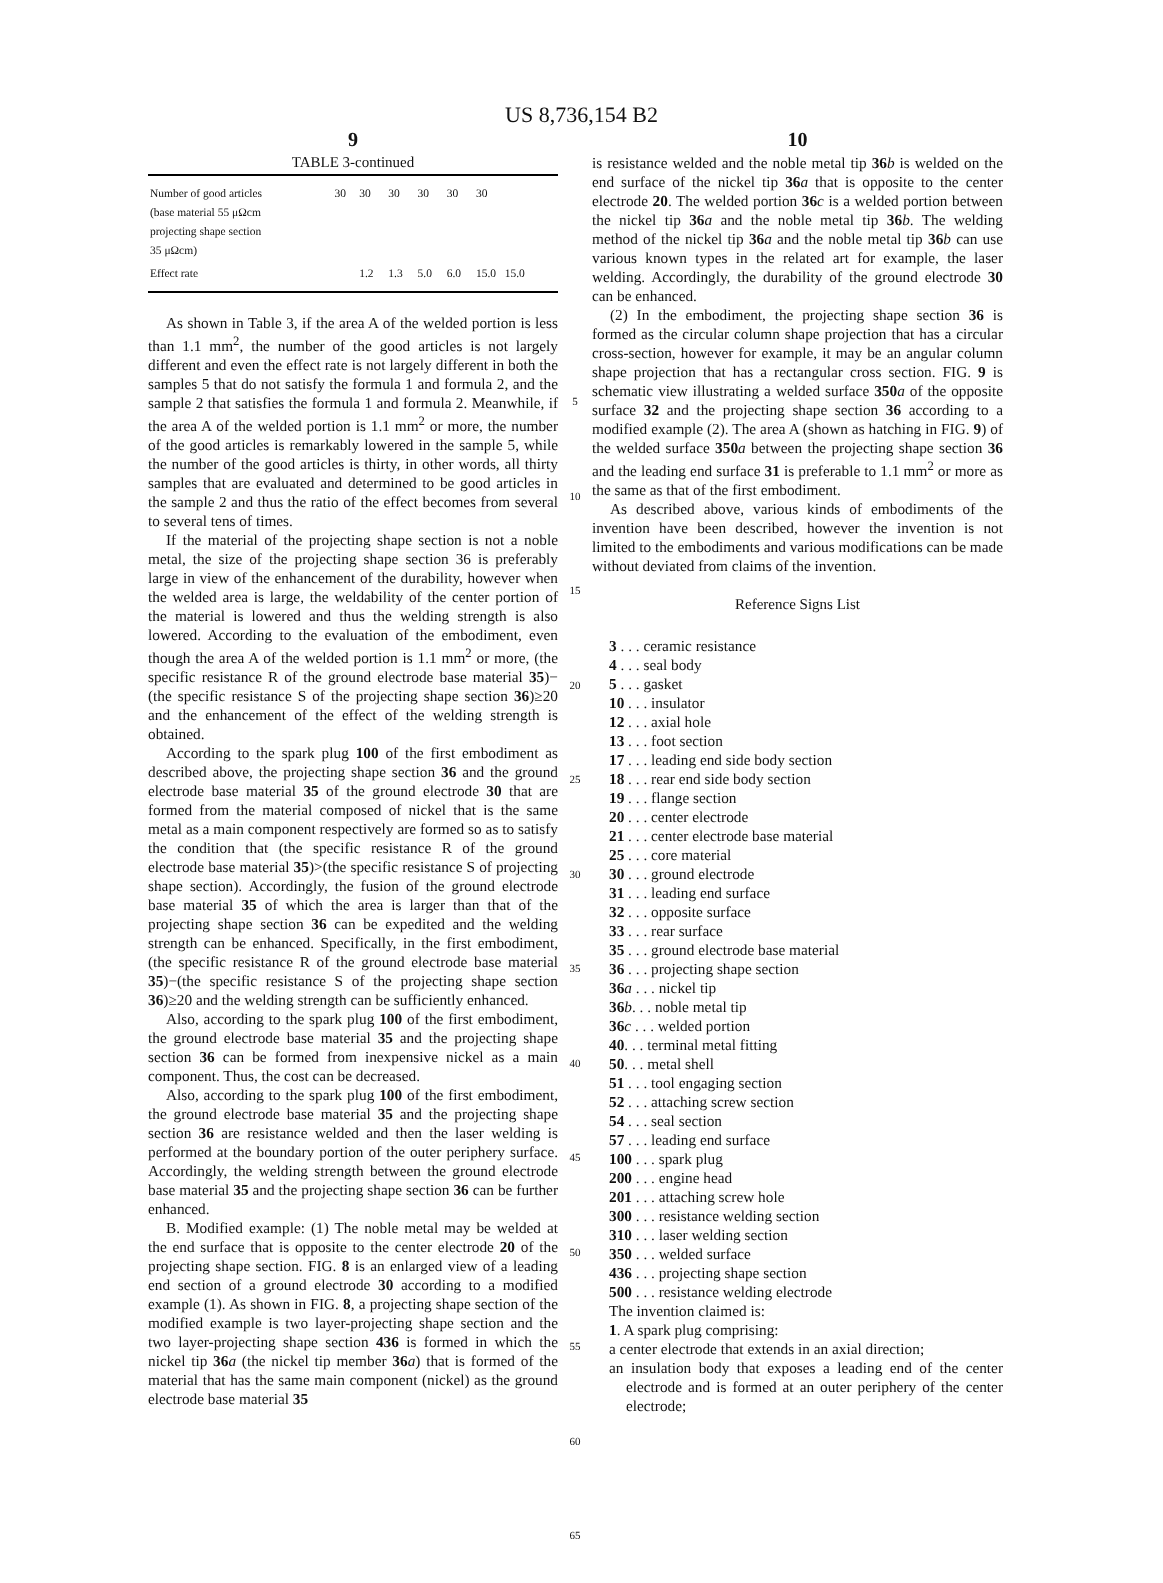US 8,736,154 B2
9
TABLE 3-continued
| Number of good articles (base material 55 μΩcm projecting shape section 35 μΩcm) | 30 | 30 | 30 | 30 | 30 | 30 |
| Effect rate | | 1.2 | 1.3 | 5.0 | 6.0 | 15.0 15.0 |
As shown in Table 3, if the area A of the welded portion is less than 1.1 mm<sup>2</sup>, the number of the good articles is not largely different and even the effect rate is not largely different in both the samples 5 that do not satisfy the formula 1 and formula 2, and the sample 2 that satisfies the formula 1 and formula 2. Meanwhile, if the area A of the welded portion is 1.1 mm<sup>2</sup> or more, the number of the good articles is remarkably lowered in the sample 5, while the number of the good articles is thirty, in other words, all thirty samples that are evaluated and determined to be good articles in the sample 2 and thus the ratio of the effect becomes from several to several tens of times.
If the material of the projecting shape section is not a noble metal, the size of the projecting shape section 36 is preferably large in view of the enhancement of the durability, however when the welded area is large, the weldability of the center portion of the material is lowered and thus the welding strength is also lowered. According to the evaluation of the embodiment, even though the area A of the welded portion is 1.1 mm<sup>2</sup> or more, (the specific resistance R of the ground electrode base material 35)−(the specific resistance S of the projecting shape section 36)≥20 and the enhancement of the effect of the welding strength is obtained.
According to the spark plug 100 of the first embodiment as described above, the projecting shape section 36 and the ground electrode base material 35 of the ground electrode 30 that are formed from the material composed of nickel that is the same metal as a main component respectively are formed so as to satisfy the condition that (the specific resistance R of the ground electrode base material 35)>(the specific resistance S of projecting shape section). Accordingly, the fusion of the ground electrode base material 35 of which the area is larger than that of the projecting shape section 36 can be expedited and the welding strength can be enhanced. Specifically, in the first embodiment, (the specific resistance R of the ground electrode base material 35)−(the specific resistance S of the projecting shape section 36)≥20 and the welding strength can be sufficiently enhanced.
Also, according to the spark plug 100 of the first embodiment, the ground electrode base material 35 and the projecting shape section 36 can be formed from inexpensive nickel as a main component. Thus, the cost can be decreased.
Also, according to the spark plug 100 of the first embodiment, the ground electrode base material 35 and the projecting shape section 36 are resistance welded and then the laser welding is performed at the boundary portion of the outer periphery surface. Accordingly, the welding strength between the ground electrode base material 35 and the projecting shape section 36 can be further enhanced.
B. Modified example: (1) The noble metal may be welded at the end surface that is opposite to the center electrode 20 of the projecting shape section. FIG. 8 is an enlarged view of a leading end section of a ground electrode 30 according to a modified example (1). As shown in FIG. 8, a projecting shape section of the modified example is two layer-projecting shape section and the two layer-projecting shape section 436 is formed in which the nickel tip 36 a (the nickel tip member 36 a) that is formed of the material that has the same main component (nickel) as the ground electrode base material 35
5
10
15
20
25
30
35
40
45
50
55
60
65
10
is resistance welded and the noble metal tip 36 b is welded on the end surface of the nickel tip 36 a that is opposite to the center electrode 20. The welded portion 36 c is a welded portion between the nickel tip 36 a and the noble metal tip 36 b. The welding method of the nickel tip 36 a and the noble metal tip 36 b can use various known types in the related art for example, the laser welding. Accordingly, the durability of the ground electrode 30 can be enhanced.
(2) In the embodiment, the projecting shape section 36 is formed as the circular column shape projection that has a circular cross-section, however for example, it may be an angular column shape projection that has a rectangular cross section. FIG. 9 is schematic view illustrating a welded surface 350 a of the opposite surface 32 and the projecting shape section 36 according to a modified example (2). The area A (shown as hatching in FIG. 9) of the welded surface 350 a between the projecting shape section 36 and the leading end surface 31 is preferable to 1.1 mm<sup>2</sup> or more as the same as that of the first embodiment.
As described above, various kinds of embodiments of the invention have been described, however the invention is not limited to the embodiments and various modifications can be made without deviated from claims of the invention.
Reference Signs List
3 . . . ceramic resistance
4 . . . seal body
5 . . . gasket
10 . . . insulator
12 . . . axial hole
13 . . . foot section
17 . . . leading end side body section
18 . . . rear end side body section
19 . . . flange section
20 . . . center electrode
21 . . . center electrode base material
25 . . . core material
30 . . . ground electrode
31 . . . leading end surface
32 . . . opposite surface
33 . . . rear surface
35 . . . ground electrode base material
36 . . . projecting shape section
36 a . . . nickel tip
36 b. . . noble metal tip
36 c . . . welded portion
40. . . terminal metal fitting
50. . . metal shell
51 . . . tool engaging section
52 . . . attaching screw section
54 . . . seal section
57 . . . leading end surface
100 . . . spark plug
200 . . . engine head
201 . . . attaching screw hole
300 . . . resistance welding section
310 . . . laser welding section
350 . . . welded surface
436 . . . projecting shape section
500 . . . resistance welding electrode
The invention claimed is:
1. A spark plug comprising:
a center electrode that extends in an axial direction;
an insulation body that exposes a leading end of the center electrode and is formed at an outer periphery of the center electrode;